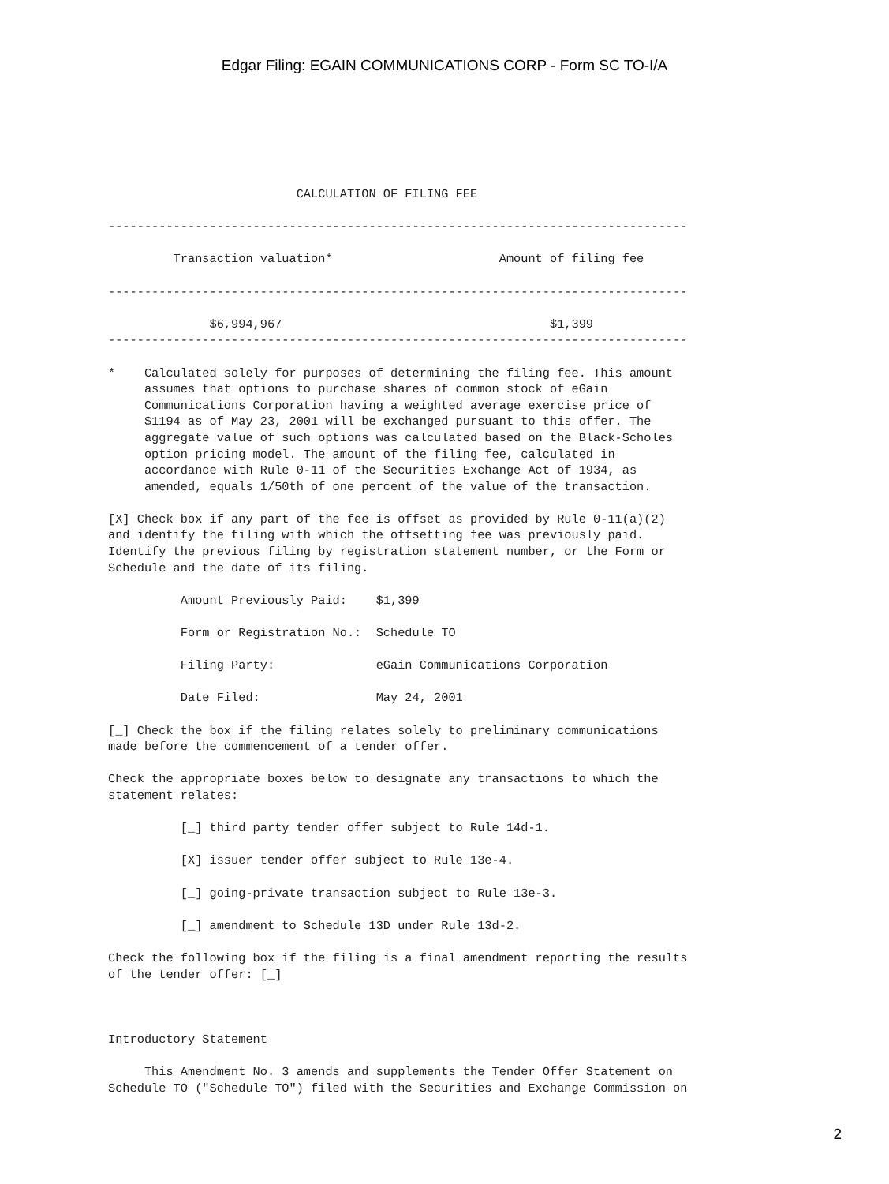Edgar Filing: EGAIN COMMUNICATIONS CORP - Form SC TO-I/A
                          CALCULATION OF FILING FEE

--------------------------------------------------------------------------------

         Transaction valuation*                       Amount of filing fee

--------------------------------------------------------------------------------

              $6,994,967                                     $1,399
--------------------------------------------------------------------------------

*    Calculated solely for purposes of determining the filing fee. This amount
     assumes that options to purchase shares of common stock of eGain
     Communications Corporation having a weighted average exercise price of
     $1194 as of May 23, 2001 will be exchanged pursuant to this offer. The
     aggregate value of such options was calculated based on the Black-Scholes
     option pricing model. The amount of the filing fee, calculated in
     accordance with Rule 0-11 of the Securities Exchange Act of 1934, as
     amended, equals 1/50th of one percent of the value of the transaction.

[X] Check box if any part of the fee is offset as provided by Rule 0-11(a)(2)
and identify the filing with which the offsetting fee was previously paid.
Identify the previous filing by registration statement number, or the Form or
Schedule and the date of its filing.

          Amount Previously Paid:    $1,399

          Form or Registration No.:  Schedule TO

          Filing Party:              eGain Communications Corporation

          Date Filed:                May 24, 2001

[_] Check the box if the filing relates solely to preliminary communications
made before the commencement of a tender offer.

Check the appropriate boxes below to designate any transactions to which the
statement relates:

          [_] third party tender offer subject to Rule 14d-1.

          [X] issuer tender offer subject to Rule 13e-4.

          [_] going-private transaction subject to Rule 13e-3.

          [_] amendment to Schedule 13D under Rule 13d-2.

Check the following box if the filing is a final amendment reporting the results
of the tender offer: [_]



Introductory Statement

     This Amendment No. 3 amends and supplements the Tender Offer Statement on
Schedule TO ("Schedule TO") filed with the Securities and Exchange Commission on
2